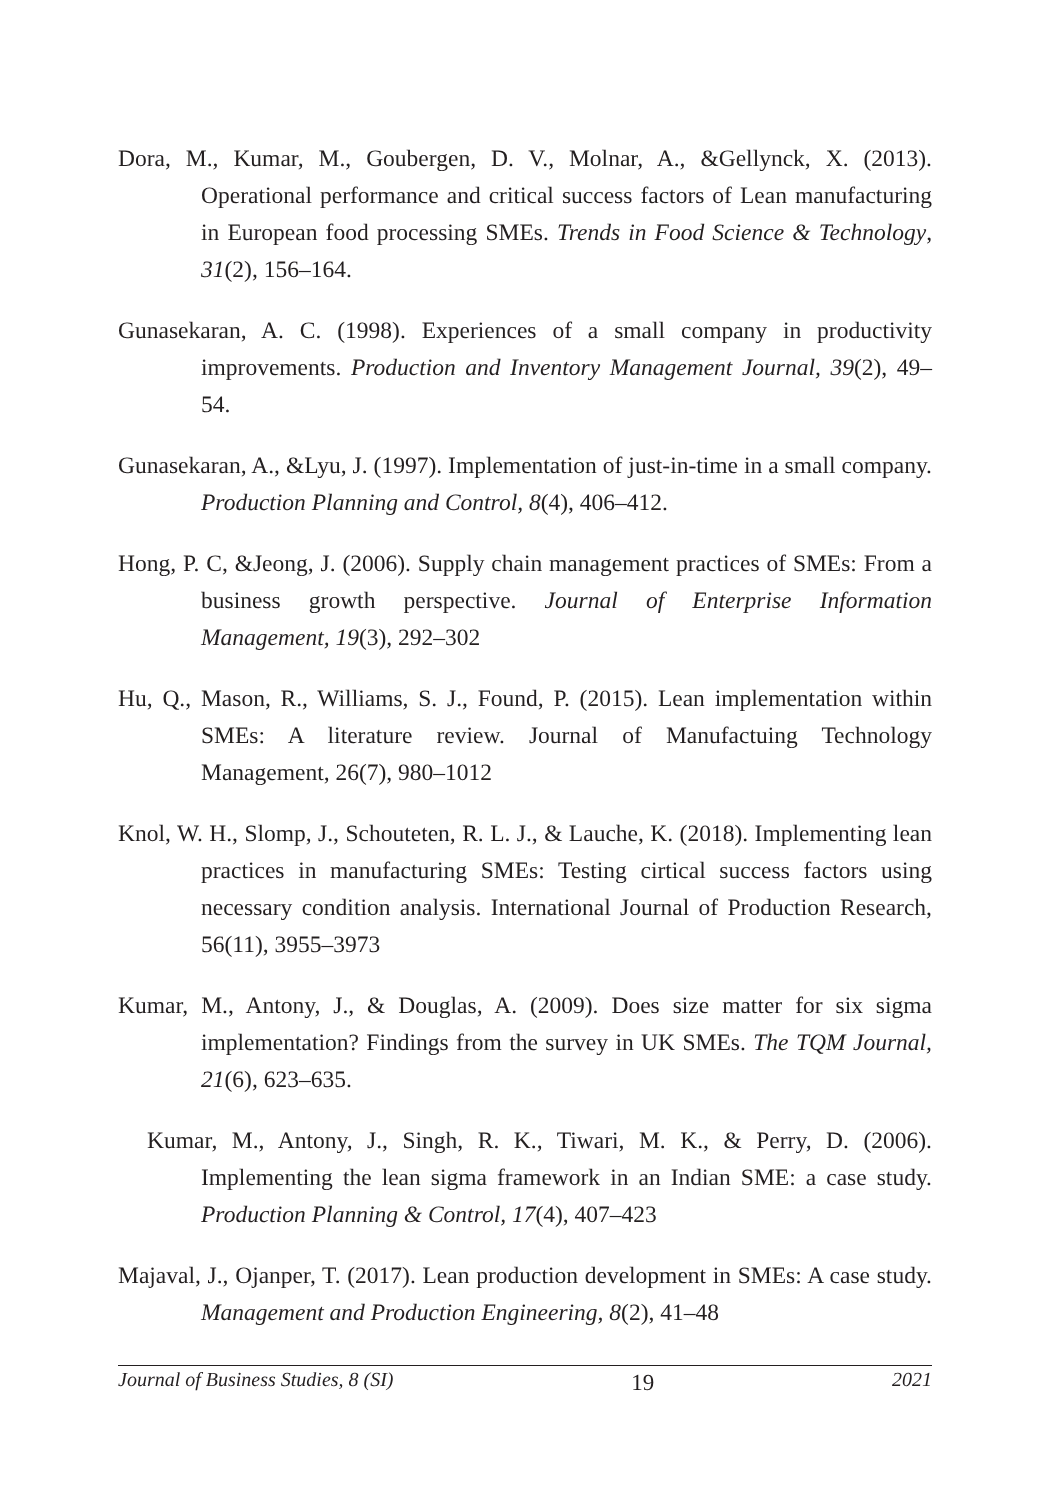Dora, M., Kumar, M., Goubergen, D. V., Molnar, A., &Gellynck, X. (2013). Operational performance and critical success factors of Lean manufacturing in European food processing SMEs. Trends in Food Science & Technology, 31(2), 156–164.
Gunasekaran, A. C. (1998). Experiences of a small company in productivity improvements. Production and Inventory Management Journal, 39(2), 49–54.
Gunasekaran, A., &Lyu, J. (1997). Implementation of just-in-time in a small company. Production Planning and Control, 8(4), 406–412.
Hong, P. C, &Jeong, J. (2006). Supply chain management practices of SMEs: From a business growth perspective. Journal of Enterprise Information Management, 19(3), 292–302
Hu, Q., Mason, R., Williams, S. J., Found, P. (2015). Lean implementation within SMEs: A literature review. Journal of Manufactuing Technology Management, 26(7), 980–1012
Knol, W. H., Slomp, J., Schouteten, R. L. J., & Lauche, K. (2018). Implementing lean practices in manufacturing SMEs: Testing cirtical success factors using necessary condition analysis. International Journal of Production Research, 56(11), 3955–3973
Kumar, M., Antony, J., & Douglas, A. (2009). Does size matter for six sigma implementation? Findings from the survey in UK SMEs. The TQM Journal, 21(6), 623–635.
Kumar, M., Antony, J., Singh, R. K., Tiwari, M. K., & Perry, D. (2006). Implementing the lean sigma framework in an Indian SME: a case study. Production Planning & Control, 17(4), 407–423
Majaval, J., Ojanper, T. (2017). Lean production development in SMEs: A case study. Management and Production Engineering, 8(2), 41–48
Journal of Business Studies, 8 (SI) 19 2021